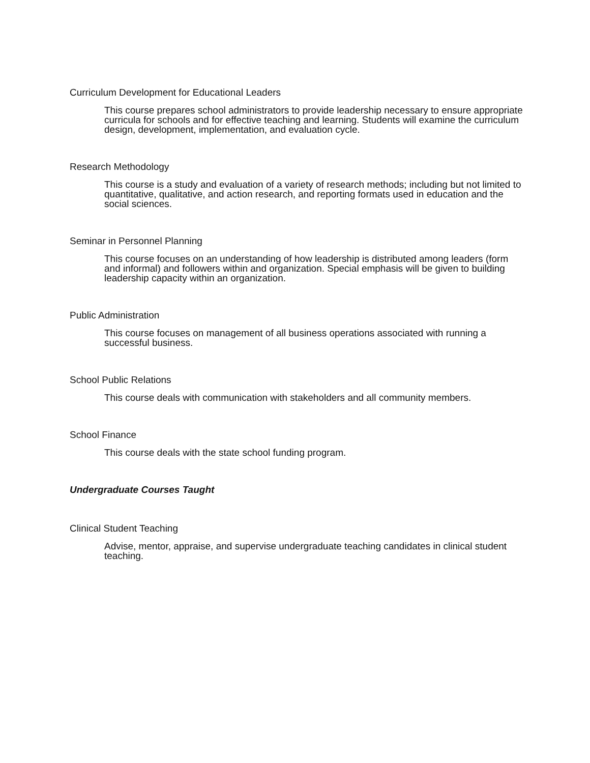Curriculum Development for Educational Leaders
This course prepares school administrators to provide leadership necessary to ensure appropriate curricula for schools and for effective teaching and learning. Students will examine the curriculum design, development, implementation, and evaluation cycle.
Research Methodology
This course is a study and evaluation of a variety of research methods; including but not limited to quantitative, qualitative, and action research, and reporting formats used in education and the social sciences.
Seminar in Personnel Planning
This course focuses on an understanding of how leadership is distributed among leaders (form and informal) and followers within and organization. Special emphasis will be given to building leadership capacity within an organization.
Public Administration
This course focuses on management of all business operations associated with running a successful business.
School Public Relations
This course deals with communication with stakeholders and all community members.
School Finance
This course deals with the state school funding program.
Undergraduate Courses Taught
Clinical Student Teaching
Advise, mentor, appraise, and supervise undergraduate teaching candidates in clinical student teaching.